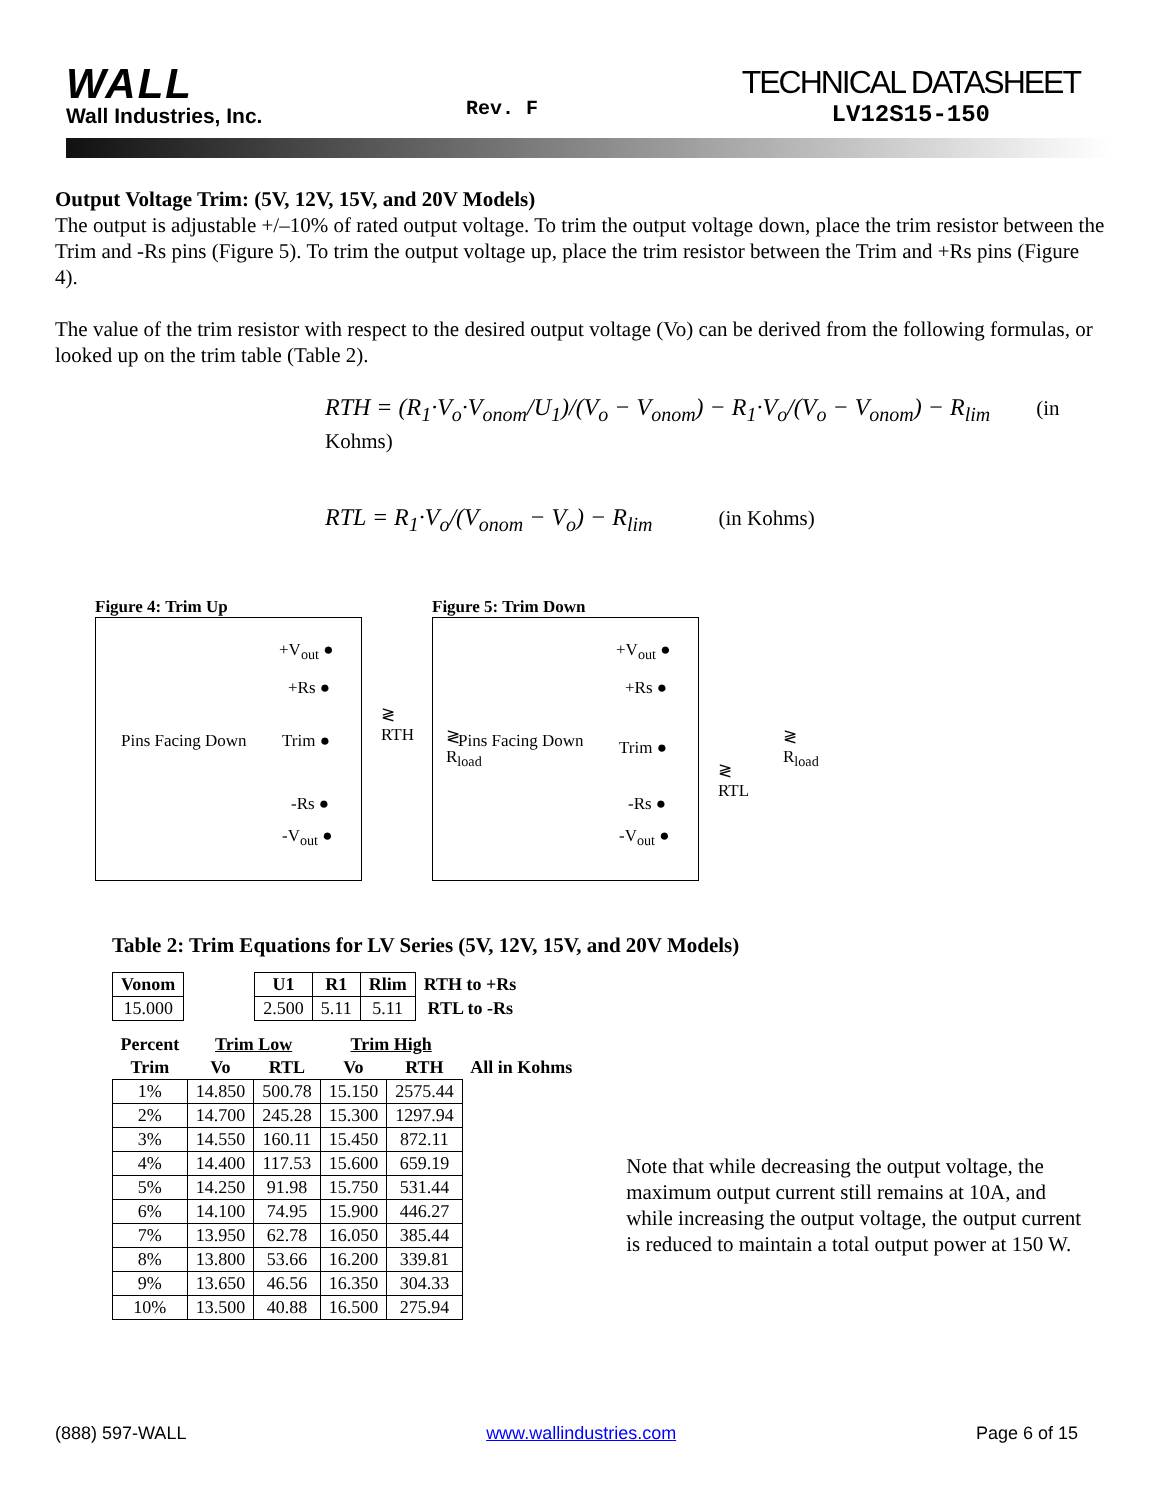WALL
Wall Industries, Inc.
Rev. F
TECHNICAL DATASHEET
LV12S15-150
Output Voltage Trim: (5V, 12V, 15V, and 20V Models)
The output is adjustable +/–10% of rated output voltage. To trim the output voltage down, place the trim resistor between the Trim and -Rs pins (Figure 5). To trim the output voltage up, place the trim resistor between the Trim and +Rs pins (Figure 4).
The value of the trim resistor with respect to the desired output voltage (Vo) can be derived from the following formulas, or looked up on the trim table (Table 2).
RTH = (R<sub>1</sub>·V<sub>o</sub>·V<sub>onom</sub>/U<sub>1</sub>)/(V<sub>o</sub> − V<sub>onom</sub>) − R<sub>1</sub>·V<sub>o</sub>/(V<sub>o</sub> − V<sub>onom</sub>) − R<sub>lim</sub> (in Kohms)
RTL = R<sub>1</sub>·V<sub>o</sub>/(V<sub>onom</sub> − V<sub>o</sub>) − R<sub>lim</sub> (in Kohms)
Figure 4: Trim Up
+V<sub>out</sub> ●
+Rs ●
Pins Facing Down Trim ●
-Rs ●
-V<sub>out</sub> ●
≷ RTH
≷ R<sub>load</sub>
Figure 5: Trim Down
+V<sub>out</sub> ●
+Rs ●
Pins Facing Down Trim ●
-Rs ●
-V<sub>out</sub> ●
≷ RTL
≷ R<sub>load</sub>
Table 2: Trim Equations for LV Series (5V, 12V, 15V, and 20V Models)
| Vonom |
| --- |
| 15.000 |
| U1 | R1 | Rlim | RTH to +Rs |
| --- | --- | --- | --- |
| 2.500 | 5.11 | 5.11 | RTL to -Rs |
| Percent | Trim Low | | Trim High | | |
| --- | --- | --- | --- | --- | --- |
| Trim | Vo | RTL | Vo | RTH | All in Kohms |
| 1% | 14.850 | 500.78 | 15.150 | 2575.44 | |
| 2% | 14.700 | 245.28 | 15.300 | 1297.94 | |
| 3% | 14.550 | 160.11 | 15.450 | 872.11 | |
| 4% | 14.400 | 117.53 | 15.600 | 659.19 | |
| 5% | 14.250 | 91.98 | 15.750 | 531.44 | |
| 6% | 14.100 | 74.95 | 15.900 | 446.27 | |
| 7% | 13.950 | 62.78 | 16.050 | 385.44 | |
| 8% | 13.800 | 53.66 | 16.200 | 339.81 | |
| 9% | 13.650 | 46.56 | 16.350 | 304.33 | |
| 10% | 13.500 | 40.88 | 16.500 | 275.94 | |
Note that while decreasing the output voltage, the maximum output current still remains at 10A, and while increasing the output voltage, the output current is reduced to maintain a total output power at 150 W.
(888) 597-WALL www.wallindustries.com Page 6 of 15